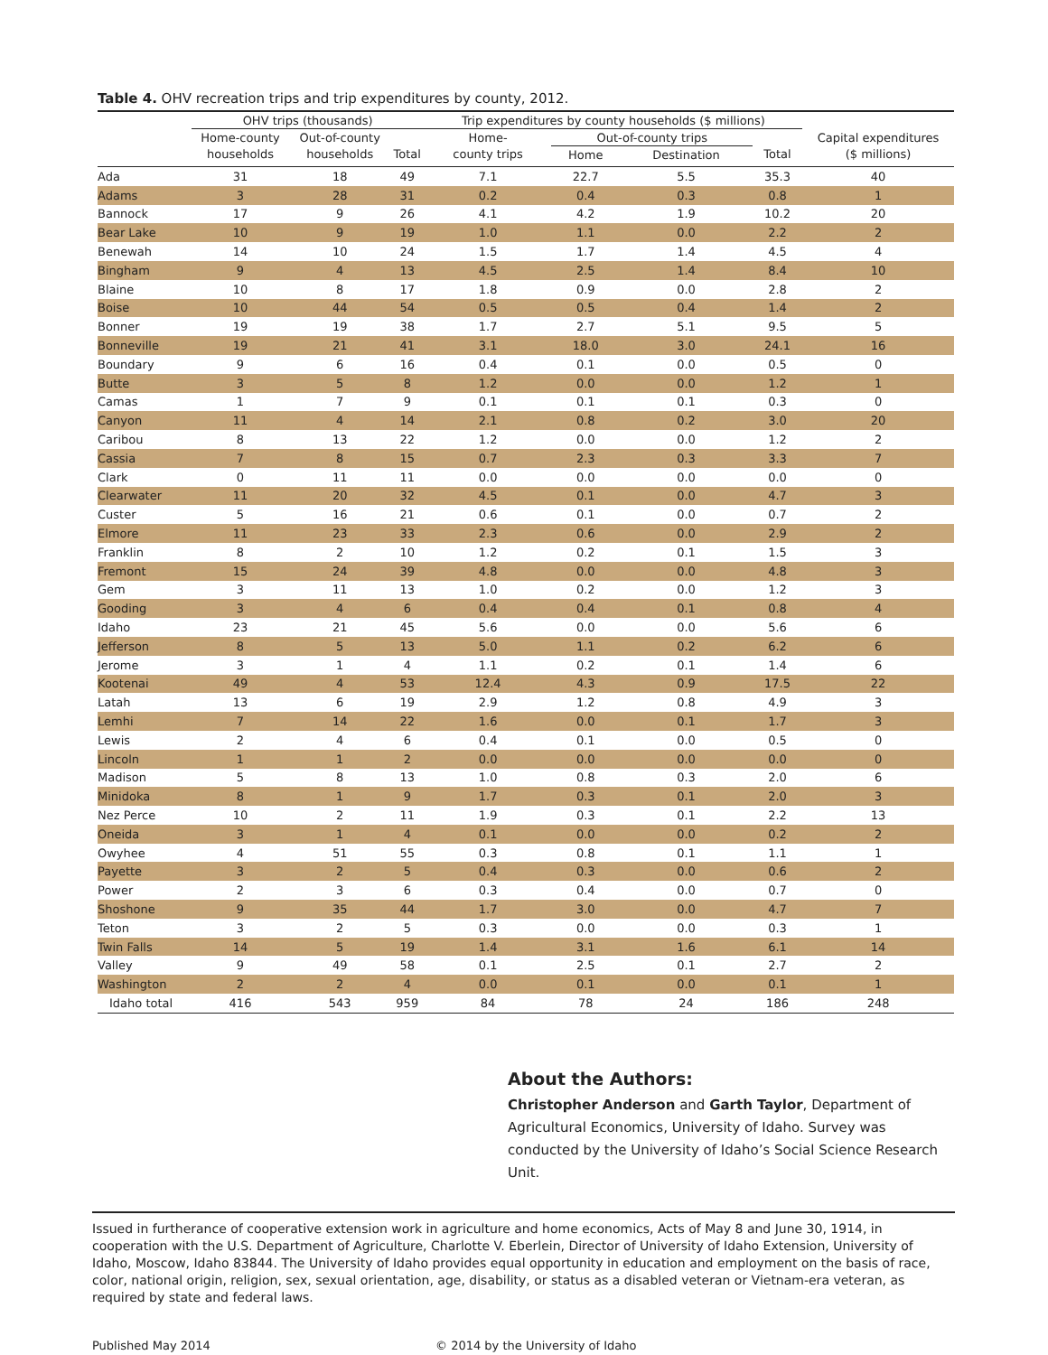Table 4. OHV recreation trips and trip expenditures by county, 2012.
| | OHV trips (thousands) | | | Trip expenditures by county households ($ millions) | | | | |
| --- | --- | --- | --- | --- | --- | --- | --- | --- |
| | Home-county | Out-of-county | | Home- | Out-of-county trips | | | Capital expenditures |
| | households | households | Total | county trips | Home | Destination | Total | ($ millions) |
| Ada | 31 | 18 | 49 | 7.1 | 22.7 | 5.5 | 35.3 | 40 |
| Adams | 3 | 28 | 31 | 0.2 | 0.4 | 0.3 | 0.8 | 1 |
| Bannock | 17 | 9 | 26 | 4.1 | 4.2 | 1.9 | 10.2 | 20 |
| Bear Lake | 10 | 9 | 19 | 1.0 | 1.1 | 0.0 | 2.2 | 2 |
| Benewah | 14 | 10 | 24 | 1.5 | 1.7 | 1.4 | 4.5 | 4 |
| Bingham | 9 | 4 | 13 | 4.5 | 2.5 | 1.4 | 8.4 | 10 |
| Blaine | 10 | 8 | 17 | 1.8 | 0.9 | 0.0 | 2.8 | 2 |
| Boise | 10 | 44 | 54 | 0.5 | 0.5 | 0.4 | 1.4 | 2 |
| Bonner | 19 | 19 | 38 | 1.7 | 2.7 | 5.1 | 9.5 | 5 |
| Bonneville | 19 | 21 | 41 | 3.1 | 18.0 | 3.0 | 24.1 | 16 |
| Boundary | 9 | 6 | 16 | 0.4 | 0.1 | 0.0 | 0.5 | 0 |
| Butte | 3 | 5 | 8 | 1.2 | 0.0 | 0.0 | 1.2 | 1 |
| Camas | 1 | 7 | 9 | 0.1 | 0.1 | 0.1 | 0.3 | 0 |
| Canyon | 11 | 4 | 14 | 2.1 | 0.8 | 0.2 | 3.0 | 20 |
| Caribou | 8 | 13 | 22 | 1.2 | 0.0 | 0.0 | 1.2 | 2 |
| Cassia | 7 | 8 | 15 | 0.7 | 2.3 | 0.3 | 3.3 | 7 |
| Clark | 0 | 11 | 11 | 0.0 | 0.0 | 0.0 | 0.0 | 0 |
| Clearwater | 11 | 20 | 32 | 4.5 | 0.1 | 0.0 | 4.7 | 3 |
| Custer | 5 | 16 | 21 | 0.6 | 0.1 | 0.0 | 0.7 | 2 |
| Elmore | 11 | 23 | 33 | 2.3 | 0.6 | 0.0 | 2.9 | 2 |
| Franklin | 8 | 2 | 10 | 1.2 | 0.2 | 0.1 | 1.5 | 3 |
| Fremont | 15 | 24 | 39 | 4.8 | 0.0 | 0.0 | 4.8 | 3 |
| Gem | 3 | 11 | 13 | 1.0 | 0.2 | 0.0 | 1.2 | 3 |
| Gooding | 3 | 4 | 6 | 0.4 | 0.4 | 0.1 | 0.8 | 4 |
| Idaho | 23 | 21 | 45 | 5.6 | 0.0 | 0.0 | 5.6 | 6 |
| Jefferson | 8 | 5 | 13 | 5.0 | 1.1 | 0.2 | 6.2 | 6 |
| Jerome | 3 | 1 | 4 | 1.1 | 0.2 | 0.1 | 1.4 | 6 |
| Kootenai | 49 | 4 | 53 | 12.4 | 4.3 | 0.9 | 17.5 | 22 |
| Latah | 13 | 6 | 19 | 2.9 | 1.2 | 0.8 | 4.9 | 3 |
| Lemhi | 7 | 14 | 22 | 1.6 | 0.0 | 0.1 | 1.7 | 3 |
| Lewis | 2 | 4 | 6 | 0.4 | 0.1 | 0.0 | 0.5 | 0 |
| Lincoln | 1 | 1 | 2 | 0.0 | 0.0 | 0.0 | 0.0 | 0 |
| Madison | 5 | 8 | 13 | 1.0 | 0.8 | 0.3 | 2.0 | 6 |
| Minidoka | 8 | 1 | 9 | 1.7 | 0.3 | 0.1 | 2.0 | 3 |
| Nez Perce | 10 | 2 | 11 | 1.9 | 0.3 | 0.1 | 2.2 | 13 |
| Oneida | 3 | 1 | 4 | 0.1 | 0.0 | 0.0 | 0.2 | 2 |
| Owyhee | 4 | 51 | 55 | 0.3 | 0.8 | 0.1 | 1.1 | 1 |
| Payette | 3 | 2 | 5 | 0.4 | 0.3 | 0.0 | 0.6 | 2 |
| Power | 2 | 3 | 6 | 0.3 | 0.4 | 0.0 | 0.7 | 0 |
| Shoshone | 9 | 35 | 44 | 1.7 | 3.0 | 0.0 | 4.7 | 7 |
| Teton | 3 | 2 | 5 | 0.3 | 0.0 | 0.0 | 0.3 | 1 |
| Twin Falls | 14 | 5 | 19 | 1.4 | 3.1 | 1.6 | 6.1 | 14 |
| Valley | 9 | 49 | 58 | 0.1 | 2.5 | 0.1 | 2.7 | 2 |
| Washington | 2 | 2 | 4 | 0.0 | 0.1 | 0.0 | 0.1 | 1 |
| Idaho total | 416 | 543 | 959 | 84 | 78 | 24 | 186 | 248 |
About the Authors:
Christopher Anderson and Garth Taylor, Department of Agricultural Economics, University of Idaho. Survey was conducted by the University of Idaho’s Social Science Research Unit.
Issued in furtherance of cooperative extension work in agriculture and home economics, Acts of May 8 and June 30, 1914, in cooperation with the U.S. Department of Agriculture, Charlotte V. Eberlein, Director of University of Idaho Extension, University of Idaho, Moscow, Idaho 83844. The University of Idaho provides equal opportunity in education and employment on the basis of race, color, national origin, religion, sex, sexual orientation, age, disability, or status as a disabled veteran or Vietnam-era veteran, as required by state and federal laws.
Published May 2014 © 2014 by the University of Idaho